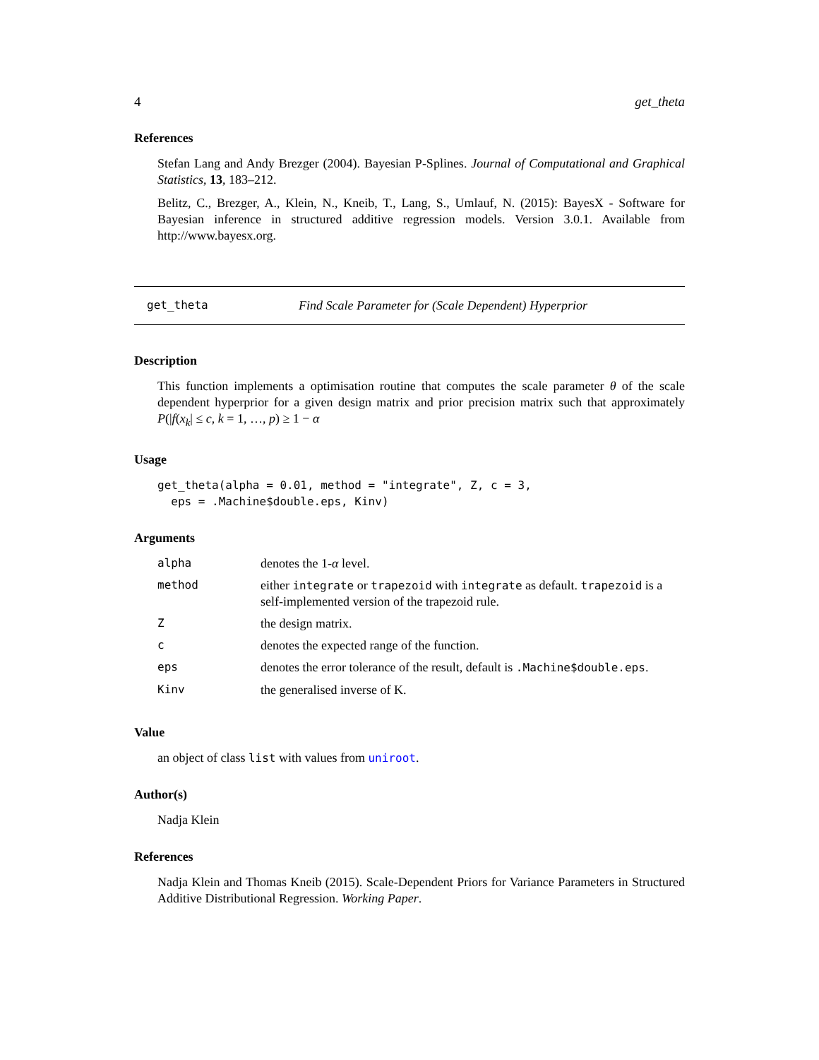4 get_theta
References
Stefan Lang and Andy Brezger (2004). Bayesian P-Splines. Journal of Computational and Graphical Statistics, 13, 183–212.
Belitz, C., Brezger, A., Klein, N., Kneib, T., Lang, S., Umlauf, N. (2015): BayesX - Software for Bayesian inference in structured additive regression models. Version 3.0.1. Available from http://www.bayesx.org.
get_theta Find Scale Parameter for (Scale Dependent) Hyperprior
Description
This function implements a optimisation routine that computes the scale parameter θ of the scale dependent hyperprior for a given design matrix and prior precision matrix such that approximately P(|f(x<sub>k</sub>| ≤ c, k = 1, …, p) ≥ 1 − α
Usage
get_theta(alpha = 0.01, method = "integrate", Z, c = 3,
  eps = .Machine$double.eps, Kinv)
Arguments
| alpha | denotes the 1- α level. |
| method | either integrate or trapezoid with integrate as default. trapezoid is a self-implemented version of the trapezoid rule. |
| Z | the design matrix. |
| c | denotes the expected range of the function. |
| eps | denotes the error tolerance of the result, default is .Machine$double.eps . |
| Kinv | the generalised inverse of K. |
Value
an object of class list with values from uniroot.
Author(s)
Nadja Klein
References
Nadja Klein and Thomas Kneib (2015). Scale-Dependent Priors for Variance Parameters in Structured Additive Distributional Regression. Working Paper.